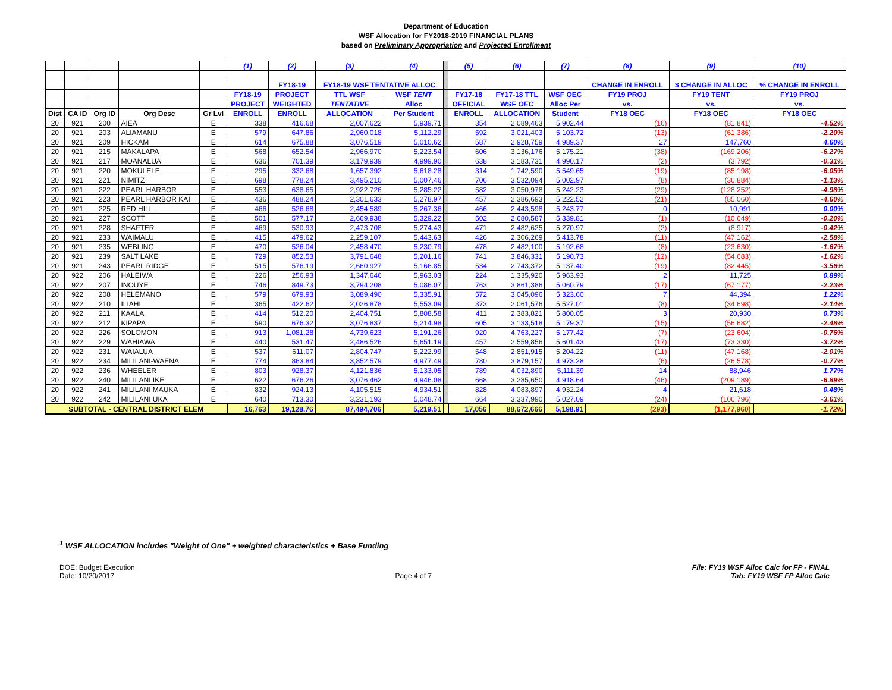Department of Education
WSF Allocation for FY2018-2019 FINANCIAL PLANS
based on Preliminary Appropriation and Projected Enrollment
| | | | | | (1) | (2) | (3) | (4) | | (5) | (6) | (7) | (8) | (9) | (10) |
| | | | | | | FY18-19 | FY18-19 WSF TENTATIVE ALLOC | | | | | | CHANGE IN ENROLL | $ CHANGE IN ALLOC | % CHANGE IN ENROLL |
| | | | | | FY18-19 | PROJECT | TTL WSF | WSF TENT | | FY17-18 | FY17-18 TTL | WSF OEC | FY19 PROJ | FY19 TENT | FY19 PROJ |
| | | | | | PROJECT | WEIGHTED | TENTATIVE | Alloc | | OFFICIAL | WSF OEC | Alloc Per | vs. | vs. | vs. |
| Dist | CA ID | Org ID | Org Desc | Gr Lvl | ENROLL | ENROLL | ALLOCATION | Per Student | | ENROLL | ALLOCATION | Student | FY18 OEC | FY18 OEC | FY18 OEC |
| 20 | 921 | 200 | AIEA | E | 338 | 416.68 | 2,007,622 | 5,939.71 | | 354 | 2,089,463 | 5,902.44 | (16) | (81,841) | -4.52% |
| 20 | 921 | 203 | ALIAMANU | E | 579 | 647.86 | 2,960,018 | 5,112.29 | | 592 | 3,021,403 | 5,103.72 | (13) | (61,386) | -2.20% |
| 20 | 921 | 209 | HICKAM | E | 614 | 675.88 | 3,076,519 | 5,010.62 | | 587 | 2,928,759 | 4,989.37 | 27 | 147,760 | 4.60% |
| 20 | 921 | 215 | MAKALAPA | E | 568 | 652.54 | 2,966,970 | 5,223.54 | | 606 | 3,136,176 | 5,175.21 | (38) | (169,206) | -6.27% |
| 20 | 921 | 217 | MOANALUA | E | 636 | 701.39 | 3,179,939 | 4,999.90 | | 638 | 3,183,731 | 4,990.17 | (2) | (3,792) | -0.31% |
| 20 | 921 | 220 | MOKULELE | E | 295 | 332.68 | 1,657,392 | 5,618.28 | | 314 | 1,742,590 | 5,549.65 | (19) | (85,198) | -6.05% |
| 20 | 921 | 221 | NIMITZ | E | 698 | 778.24 | 3,495,210 | 5,007.46 | | 706 | 3,532,094 | 5,002.97 | (8) | (36,884) | -1.13% |
| 20 | 921 | 222 | PEARL HARBOR | E | 553 | 638.65 | 2,922,726 | 5,285.22 | | 582 | 3,050,978 | 5,242.23 | (29) | (128,252) | -4.98% |
| 20 | 921 | 223 | PEARL HARBOR KAI | E | 436 | 488.24 | 2,301,633 | 5,278.97 | | 457 | 2,386,693 | 5,222.52 | (21) | (85,060) | -4.60% |
| 20 | 921 | 225 | RED HILL | E | 466 | 526.68 | 2,454,589 | 5,267.36 | | 466 | 2,443,598 | 5,243.77 | 0 | 10,991 | 0.00% |
| 20 | 921 | 227 | SCOTT | E | 501 | 577.17 | 2,669,938 | 5,329.22 | | 502 | 2,680,587 | 5,339.81 | (1) | (10,649) | -0.20% |
| 20 | 921 | 228 | SHAFTER | E | 469 | 530.93 | 2,473,708 | 5,274.43 | | 471 | 2,482,625 | 5,270.97 | (2) | (8,917) | -0.42% |
| 20 | 921 | 233 | WAIMALU | E | 415 | 479.62 | 2,259,107 | 5,443.63 | | 426 | 2,306,269 | 5,413.78 | (11) | (47,162) | -2.58% |
| 20 | 921 | 235 | WEBLING | E | 470 | 526.04 | 2,458,470 | 5,230.79 | | 478 | 2,482,100 | 5,192.68 | (8) | (23,630) | -1.67% |
| 20 | 921 | 239 | SALT LAKE | E | 729 | 852.53 | 3,791,648 | 5,201.16 | | 741 | 3,846,331 | 5,190.73 | (12) | (54,683) | -1.62% |
| 20 | 921 | 243 | PEARL RIDGE | E | 515 | 576.19 | 2,660,927 | 5,166.85 | | 534 | 2,743,372 | 5,137.40 | (19) | (82,445) | -3.56% |
| 20 | 922 | 206 | HALEIWA | E | 226 | 256.93 | 1,347,646 | 5,963.03 | | 224 | 1,335,920 | 5,963.93 | 2 | 11,725 | 0.89% |
| 20 | 922 | 207 | INOUYE | E | 746 | 849.73 | 3,794,208 | 5,086.07 | | 763 | 3,861,386 | 5,060.79 | (17) | (67,177) | -2.23% |
| 20 | 922 | 208 | HELEMANO | E | 579 | 679.93 | 3,089,490 | 5,335.91 | | 572 | 3,045,096 | 5,323.60 | 7 | 44,394 | 1.22% |
| 20 | 922 | 210 | ILIAHI | E | 365 | 422.62 | 2,026,878 | 5,553.09 | | 373 | 2,061,576 | 5,527.01 | (8) | (34,698) | -2.14% |
| 20 | 922 | 211 | KAALA | E | 414 | 512.20 | 2,404,751 | 5,808.58 | | 411 | 2,383,821 | 5,800.05 | 3 | 20,930 | 0.73% |
| 20 | 922 | 212 | KIPAPA | E | 590 | 676.32 | 3,076,837 | 5,214.98 | | 605 | 3,133,518 | 5,179.37 | (15) | (56,682) | -2.48% |
| 20 | 922 | 226 | SOLOMON | E | 913 | 1,081.28 | 4,739,623 | 5,191.26 | | 920 | 4,763,227 | 5,177.42 | (7) | (23,604) | -0.76% |
| 20 | 922 | 229 | WAHIAWA | E | 440 | 531.47 | 2,486,526 | 5,651.19 | | 457 | 2,559,856 | 5,601.43 | (17) | (73,330) | -3.72% |
| 20 | 922 | 231 | WAIALUA | E | 537 | 611.07 | 2,804,747 | 5,222.99 | | 548 | 2,851,915 | 5,204.22 | (11) | (47,168) | -2.01% |
| 20 | 922 | 234 | MILILANI-WAENA | E | 774 | 863.84 | 3,852,579 | 4,977.49 | | 780 | 3,879,157 | 4,973.28 | (6) | (26,578) | -0.77% |
| 20 | 922 | 236 | WHEELER | E | 803 | 928.37 | 4,121,836 | 5,133.05 | | 789 | 4,032,890 | 5,111.39 | 14 | 88,946 | 1.77% |
| 20 | 922 | 240 | MILILANI IKE | E | 622 | 676.26 | 3,076,462 | 4,946.08 | | 668 | 3,285,650 | 4,918.64 | (46) | (209,189) | -6.89% |
| 20 | 922 | 241 | MILILANI MAUKA | E | 832 | 924.13 | 4,105,515 | 4,934.51 | | 828 | 4,083,897 | 4,932.24 | 4 | 21,618 | 0.48% |
| 20 | 922 | 242 | MILILANI UKA | E | 640 | 713.30 | 3,231,193 | 5,048.74 | | 664 | 3,337,990 | 5,027.09 | (24) | (106,796) | -3.61% |
| SUBTOTAL - CENTRAL DISTRICT ELEM | | | | | 16,763 | 19,128.76 | 87,494,706 | 5,219.51 | | 17,056 | 88,672,666 | 5,198.91 | (293) | (1,177,960) | -1.72% |
<sup>1</sup> WSF ALLOCATION includes "Weight of One" + weighted characteristics + Base Funding
DOE: Budget Execution
Date: 10/20/2017
Page 4 of 7
File: FY19 WSF Alloc Calc for FP - FINAL
Tab: FY19 WSF FP Alloc Calc